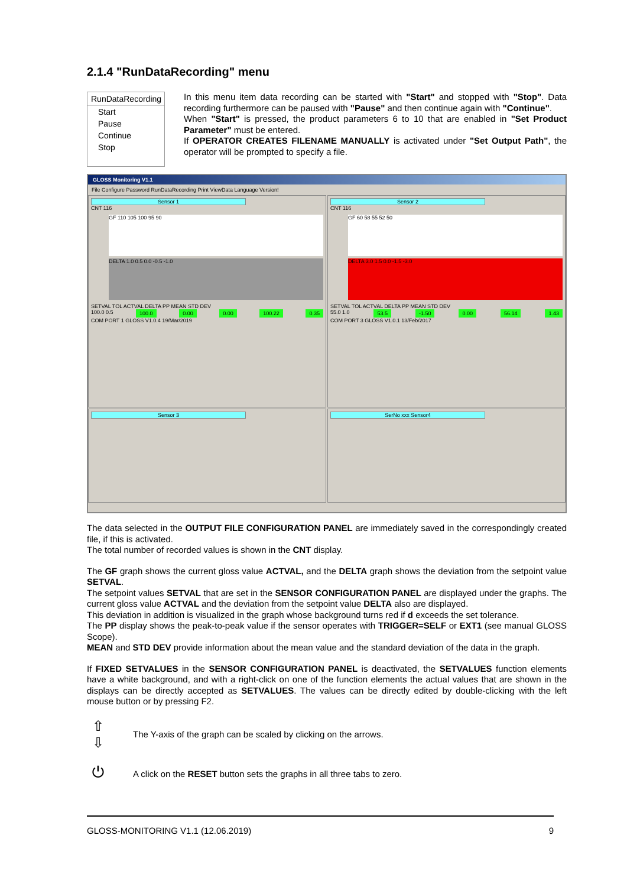2.1.4 "RunDataRecording" menu
RunDataRecording
Start
Pause
Continue
Stop
In this menu item data recording can be started with "Start" and stopped with "Stop". Data recording furthermore can be paused with "Pause" and then continue again with "Continue".
When "Start" is pressed, the product parameters 6 to 10 that are enabled in "Set Product Parameter" must be entered.
If OPERATOR CREATES FILENAME MANUALLY is activated under "Set Output Path", the operator will be prompted to specify a file.
GLOSS Monitoring V1.1
File Configure Password RunDataRecording Print ViewData Language Version!
Sensor 1
CNT 116
GF 110 105 100 95 90
DELTA 1.0 0.5 0.0 -0.5 -1.0
SETVAL TOL ACTVAL DELTA PP MEAN STD DEV
100.0 0.5 100.0 0.00 0.00 100.22 0.35
COM PORT 1 GLOSS V1.0.4 19/Mar/2019
Sensor 2
CNT 116
GF 60 58 55 52 50
DELTA 3.0 1.5 0.0 -1.5 -3.0
SETVAL TOL ACTVAL DELTA PP MEAN STD DEV
55.0 1.0 53.5 -1.50 0.00 56.14 1.43
COM PORT 3 GLOSS V1.0.1 13/Feb/2017
Sensor 3
SerNo xxx Sensor4
The data selected in the OUTPUT FILE CONFIGURATION PANEL are immediately saved in the correspondingly created file, if this is activated.
The total number of recorded values is shown in the CNT display.
The GF graph shows the current gloss value ACTVAL, and the DELTA graph shows the deviation from the setpoint value SETVAL.
The setpoint values SETVAL that are set in the SENSOR CONFIGURATION PANEL are displayed under the graphs. The current gloss value ACTVAL and the deviation from the setpoint value DELTA also are displayed.
This deviation in addition is visualized in the graph whose background turns red if d exceeds the set tolerance.
The PP display shows the peak-to-peak value if the sensor operates with TRIGGER=SELF or EXT1 (see manual GLOSS Scope).
MEAN and STD DEV provide information about the mean value and the standard deviation of the data in the graph.
If FIXED SETVALUES in the SENSOR CONFIGURATION PANEL is deactivated, the SETVALUES function elements have a white background, and with a right-click on one of the function elements the actual values that are shown in the displays can be directly accepted as SETVALUES. The values can be directly edited by double-clicking with the left mouse button or by pressing F2.
⇧
⇩
The Y-axis of the graph can be scaled by clicking on the arrows.
⏻
A click on the RESET button sets the graphs in all three tabs to zero.
GLOSS-MONITORING V1.1 (12.06.2019) 9